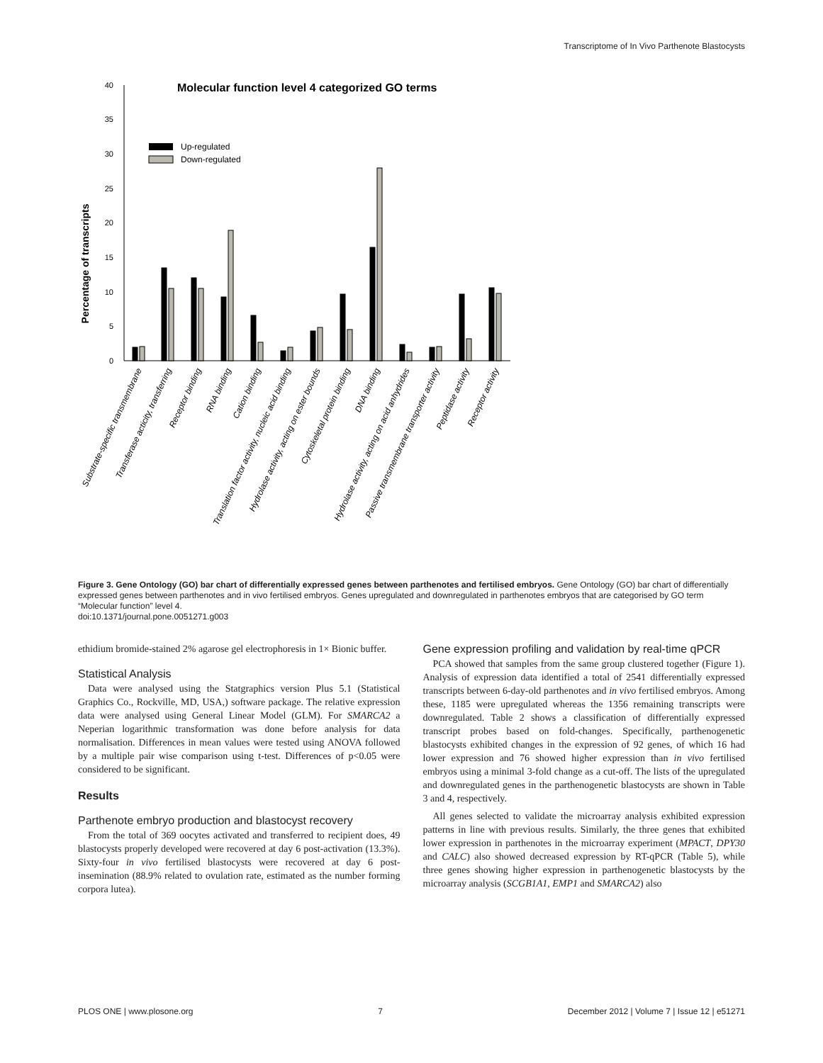Transcriptome of In Vivo Parthenote Blastocysts
Molecular function level 4 categorized GO terms
Percentage of transcripts
0
5
10
15
20
25
30
35
40
Up-regulated
Down-regulated
Substrate-specific transmembrane
Transferase acticity, transferring
Receptor binding
RNA binding
Cation binding
Translation factor activity, nucleic acid binding
Hydrolase activity, acting on ester bounds
Cytoskeletal protein binding
DNA binding
Hydrolase activity, acting on acid anhydrides
Passive transmembrane transporter activity
Peptidase activity
Receptor activity
Figure 3. Gene Ontology (GO) bar chart of differentially expressed genes between parthenotes and fertilised embryos. Gene Ontology (GO) bar chart of differentially expressed genes between parthenotes and in vivo fertilised embryos. Genes upregulated and downregulated in parthenotes embryos that are categorised by GO term “Molecular function” level 4.
doi:10.1371/journal.pone.0051271.g003
ethidium bromide-stained 2% agarose gel electrophoresis in 1× Bionic buffer.
Statistical Analysis
Data were analysed using the Statgraphics version Plus 5.1 (Statistical Graphics Co., Rockville, MD, USA,) software package. The relative expression data were analysed using General Linear Model (GLM). For SMARCA2 a Neperian logarithmic transformation was done before analysis for data normalisation. Differences in mean values were tested using ANOVA followed by a multiple pair wise comparison using t-test. Differences of p<0.05 were considered to be significant.
Results
Parthenote embryo production and blastocyst recovery
From the total of 369 oocytes activated and transferred to recipient does, 49 blastocysts properly developed were recovered at day 6 post-activation (13.3%). Sixty-four in vivo fertilised blastocysts were recovered at day 6 post-insemination (88.9% related to ovulation rate, estimated as the number forming corpora lutea).
Gene expression profiling and validation by real-time qPCR
PCA showed that samples from the same group clustered together (Figure 1). Analysis of expression data identified a total of 2541 differentially expressed transcripts between 6-day-old parthenotes and in vivo fertilised embryos. Among these, 1185 were upregulated whereas the 1356 remaining transcripts were downregulated. Table 2 shows a classification of differentially expressed transcript probes based on fold-changes. Specifically, parthenogenetic blastocysts exhibited changes in the expression of 92 genes, of which 16 had lower expression and 76 showed higher expression than in vivo fertilised embryos using a minimal 3-fold change as a cut-off. The lists of the upregulated and downregulated genes in the parthenogenetic blastocysts are shown in Table 3 and 4, respectively.
All genes selected to validate the microarray analysis exhibited expression patterns in line with previous results. Similarly, the three genes that exhibited lower expression in parthenotes in the microarray experiment (MPACT, DPY30 and CALC) also showed decreased expression by RT-qPCR (Table 5), while three genes showing higher expression in parthenogenetic blastocysts by the microarray analysis (SCGB1A1, EMP1 and SMARCA2) also
PLOS ONE | www.plosone.org 7 December 2012 | Volume 7 | Issue 12 | e51271